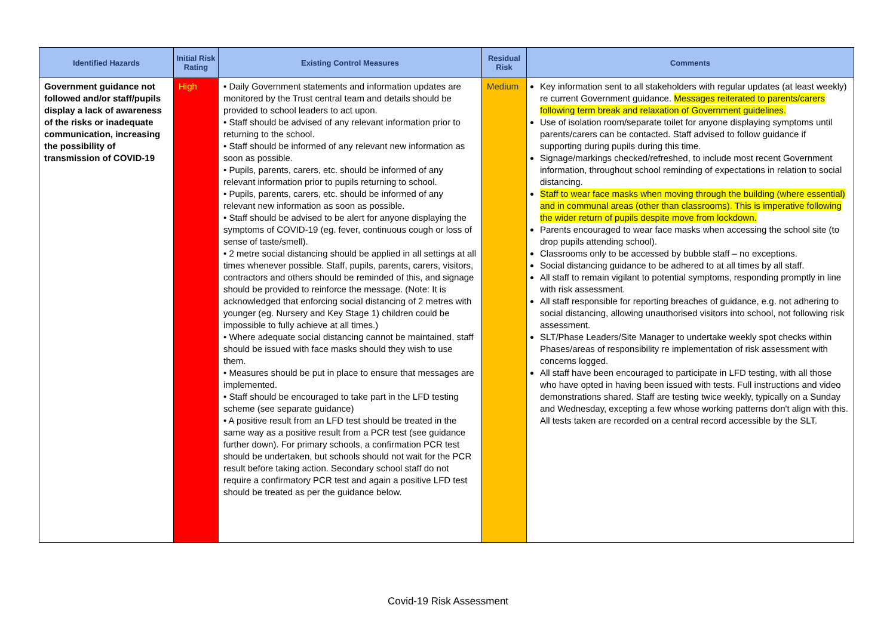| Identified Hazards | Initial Risk Rating | Existing Control Measures | Residual Risk | Comments |
| --- | --- | --- | --- | --- |
| Government guidance not followed and/or staff/pupils display a lack of awareness of the risks or inadequate communication, increasing the possibility of transmission of COVID-19 | High | • Daily Government statements and information updates are monitored by the Trust central team and details should be provided to school leaders to act upon. • Staff should be advised of any relevant information prior to returning to the school. • Staff should be informed of any relevant new information as soon as possible. • Pupils, parents, carers, etc. should be informed of any relevant information prior to pupils returning to school. • Pupils, parents, carers, etc. should be informed of any relevant new information as soon as possible. • Staff should be advised to be alert for anyone displaying the symptoms of COVID-19 (eg. fever, continuous cough or loss of sense of taste/smell). • 2 metre social distancing should be applied in all settings at all times whenever possible. Staff, pupils, parents, carers, visitors, contractors and others should be reminded of this, and signage should be provided to reinforce the message. (Note: It is acknowledged that enforcing social distancing of 2 metres with younger (eg. Nursery and Key Stage 1) children could be impossible to fully achieve at all times.) • Where adequate social distancing cannot be maintained, staff should be issued with face masks should they wish to use them. • Measures should be put in place to ensure that messages are implemented. • Staff should be encouraged to take part in the LFD testing scheme (see separate guidance) • A positive result from an LFD test should be treated in the same way as a positive result from a PCR test (see guidance further down). For primary schools, a confirmation PCR test should be undertaken, but schools should not wait for the PCR result before taking action. Secondary school staff do not require a confirmatory PCR test and again a positive LFD test should be treated as per the guidance below. | Medium | Key information sent to all stakeholders with regular updates (at least weekly) re current Government guidance. Messages reiterated to parents/carers following term break and relaxation of Government guidelines. Use of isolation room/separate toilet for anyone displaying symptoms until parents/carers can be contacted. Staff advised to follow guidance if supporting during pupils during this time. Signage/markings checked/refreshed, to include most recent Government information, throughout school reminding of expectations in relation to social distancing. Staff to wear face masks when moving through the building (where essential) and in communal areas (other than classrooms). This is imperative following the wider return of pupils despite move from lockdown. Parents encouraged to wear face masks when accessing the school site (to drop pupils attending school). Classrooms only to be accessed by bubble staff – no exceptions. Social distancing guidance to be adhered to at all times by all staff. All staff to remain vigilant to potential symptoms, responding promptly in line with risk assessment. All staff responsible for reporting breaches of guidance, e.g. not adhering to social distancing, allowing unauthorised visitors into school, not following risk assessment. SLT/Phase Leaders/Site Manager to undertake weekly spot checks within Phases/areas of responsibility re implementation of risk assessment with concerns logged. All staff have been encouraged to participate in LFD testing, with all those who have opted in having been issued with tests. Full instructions and video demonstrations shared. Staff are testing twice weekly, typically on a Sunday and Wednesday, excepting a few whose working patterns don't align with this. All tests taken are recorded on a central record accessible by the SLT. |
Covid-19 Risk Assessment